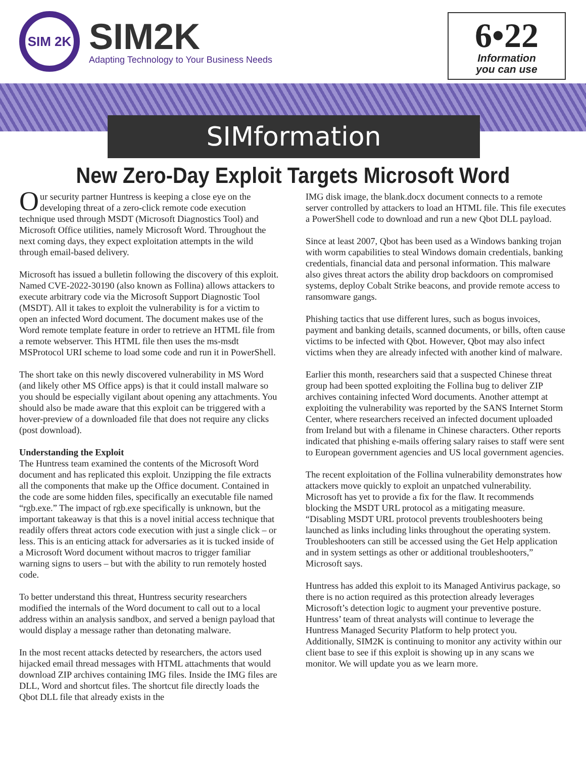SIM 2K
SIM2K
Adapting Technology to Your Business Needs
6•22
Information
you can use
SIMformation
New Zero-Day Exploit Targets Microsoft Word
Our security partner Huntress is keeping a close eye on the developing threat of a zero-click remote code execution technique used through MSDT (Microsoft Diagnostics Tool) and Microsoft Office utilities, namely Microsoft Word. Throughout the next coming days, they expect exploitation attempts in the wild through email-based delivery.
Microsoft has issued a bulletin following the discovery of this exploit. Named CVE-2022-30190 (also known as Follina) allows attackers to execute arbitrary code via the Microsoft Support Diagnostic Tool (MSDT). All it takes to exploit the vulnerability is for a victim to open an infected Word document. The document makes use of the Word remote template feature in order to retrieve an HTML file from a remote webserver. This HTML file then uses the ms-msdt MSProtocol URI scheme to load some code and run it in PowerShell.
The short take on this newly discovered vulnerability in MS Word (and likely other MS Office apps) is that it could install malware so you should be especially vigilant about opening any attachments. You should also be made aware that this exploit can be triggered with a hover-preview of a downloaded file that does not require any clicks (post download).
Understanding the Exploit
The Huntress team examined the contents of the Microsoft Word document and has replicated this exploit. Unzipping the file extracts all the components that make up the Office document. Contained in the code are some hidden files, specifically an executable file named “rgb.exe.” The impact of rgb.exe specifically is unknown, but the important takeaway is that this is a novel initial access technique that readily offers threat actors code execution with just a single click – or less. This is an enticing attack for adversaries as it is tucked inside of a Microsoft Word document without macros to trigger familiar warning signs to users – but with the ability to run remotely hosted code.
To better understand this threat, Huntress security researchers modified the internals of the Word document to call out to a local address within an analysis sandbox, and served a benign payload that would display a message rather than detonating malware.
In the most recent attacks detected by researchers, the actors used hijacked email thread messages with HTML attachments that would download ZIP archives containing IMG files. Inside the IMG files are DLL, Word and shortcut files. The shortcut file directly loads the Qbot DLL file that already exists in the
IMG disk image, the blank.docx document connects to a remote server controlled by attackers to load an HTML file. This file executes a PowerShell code to download and run a new Qbot DLL payload.
Since at least 2007, Qbot has been used as a Windows banking trojan with worm capabilities to steal Windows domain credentials, banking credentials, financial data and personal information. This malware also gives threat actors the ability drop backdoors on compromised systems, deploy Cobalt Strike beacons, and provide remote access to ransomware gangs.
Phishing tactics that use different lures, such as bogus invoices, payment and banking details, scanned documents, or bills, often cause victims to be infected with Qbot. However, Qbot may also infect victims when they are already infected with another kind of malware.
Earlier this month, researchers said that a suspected Chinese threat group had been spotted exploiting the Follina bug to deliver ZIP archives containing infected Word documents. Another attempt at exploiting the vulnerability was reported by the SANS Internet Storm Center, where researchers received an infected document uploaded from Ireland but with a filename in Chinese characters. Other reports indicated that phishing e-mails offering salary raises to staff were sent to European government agencies and US local government agencies.
The recent exploitation of the Follina vulnerability demonstrates how attackers move quickly to exploit an unpatched vulnerability. Microsoft has yet to provide a fix for the flaw. It recommends blocking the MSDT URL protocol as a mitigating measure. “Disabling MSDT URL protocol prevents troubleshooters being launched as links including links throughout the operating system. Troubleshooters can still be accessed using the Get Help application and in system settings as other or additional troubleshooters,” Microsoft says.
Huntress has added this exploit to its Managed Antivirus package, so there is no action required as this protection already leverages Microsoft’s detection logic to augment your preventive posture. Huntress’ team of threat analysts will continue to leverage the Huntress Managed Security Platform to help protect you. Additionally, SIM2K is continuing to monitor any activity within our client base to see if this exploit is showing up in any scans we monitor. We will update you as we learn more.